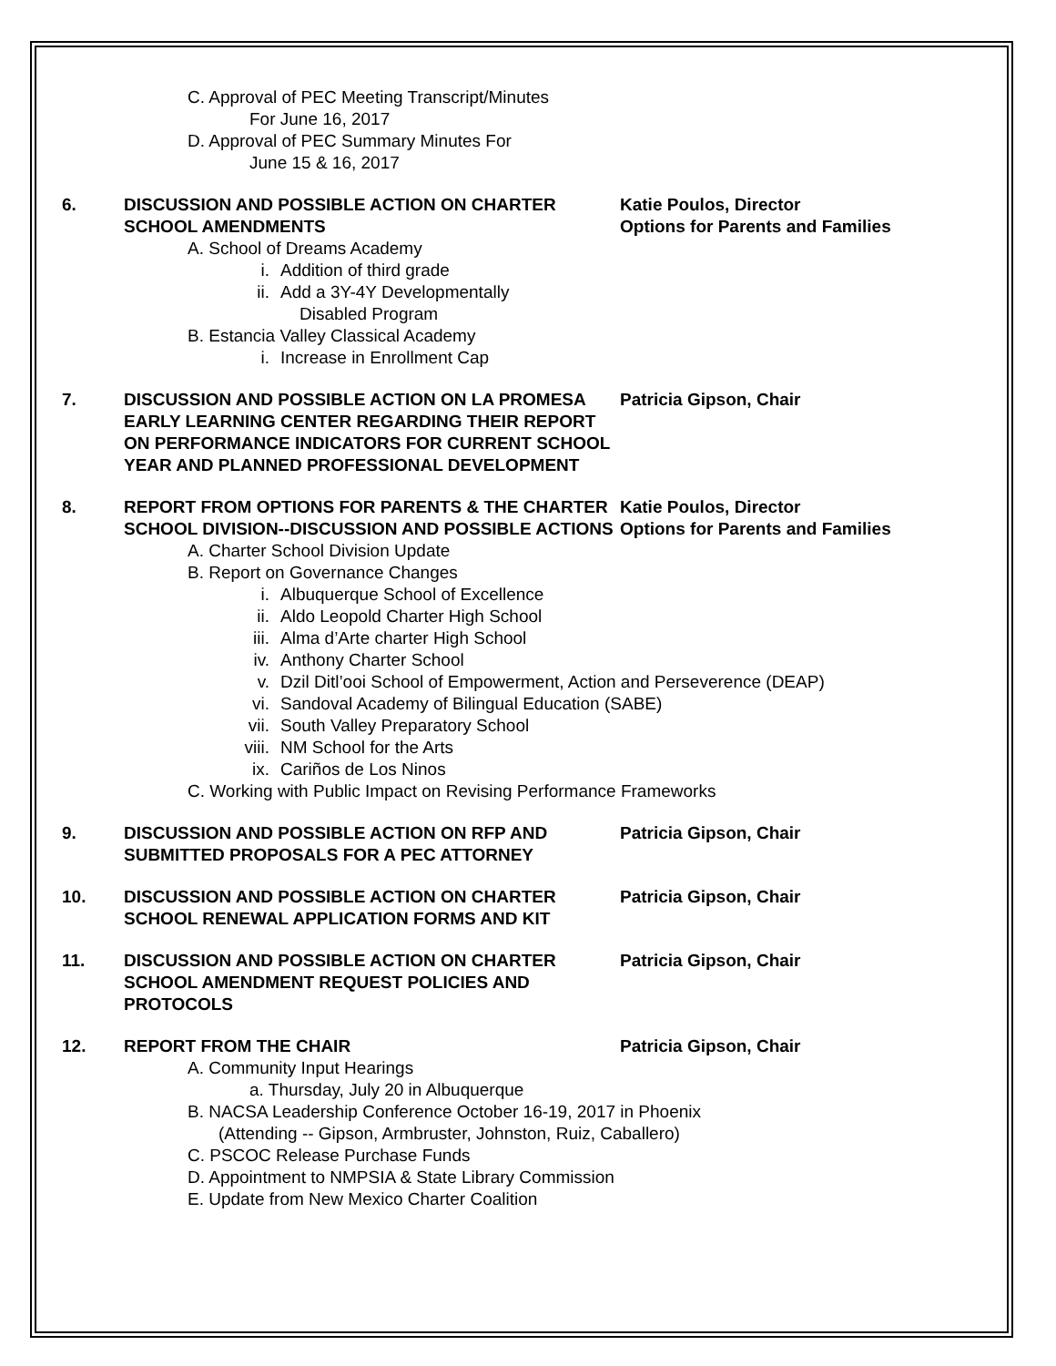C. Approval of PEC Meeting Transcript/Minutes
For June 16, 2017
D. Approval of PEC Summary Minutes For
June 15 & 16, 2017
6. DISCUSSION AND POSSIBLE ACTION ON CHARTER SCHOOL AMENDMENTS
Katie Poulos, Director
Options for Parents and Families
A. School of Dreams Academy
i. Addition of third grade
ii. Add a 3Y-4Y Developmentally
Disabled Program
B. Estancia Valley Classical Academy
i. Increase in Enrollment Cap
7. DISCUSSION AND POSSIBLE ACTION ON LA PROMESA EARLY LEARNING CENTER REGARDING THEIR REPORT ON PERFORMANCE INDICATORS FOR CURRENT SCHOOL YEAR AND PLANNED PROFESSIONAL DEVELOPMENT
Patricia Gipson, Chair
8. REPORT FROM OPTIONS FOR PARENTS & THE CHARTER SCHOOL DIVISION--DISCUSSION AND POSSIBLE ACTIONS
Katie Poulos, Director
Options for Parents and Families
A. Charter School Division Update
B. Report on Governance Changes
i. Albuquerque School of Excellence
ii. Aldo Leopold Charter High School
iii. Alma d’Arte charter High School
iv. Anthony Charter School
v. Dzil Ditl’ooi School of Empowerment, Action and Perseverence (DEAP)
vi. Sandoval Academy of Bilingual Education (SABE)
vii. South Valley Preparatory School
viii. NM School for the Arts
ix. Cariños de Los Ninos
C. Working with Public Impact on Revising Performance Frameworks
9. DISCUSSION AND POSSIBLE ACTION ON RFP AND SUBMITTED PROPOSALS FOR A PEC ATTORNEY
Patricia Gipson, Chair
10. DISCUSSION AND POSSIBLE ACTION ON CHARTER SCHOOL RENEWAL APPLICATION FORMS AND KIT
Patricia Gipson, Chair
11. DISCUSSION AND POSSIBLE ACTION ON CHARTER SCHOOL AMENDMENT REQUEST POLICIES AND PROTOCOLS
Patricia Gipson, Chair
12. REPORT FROM THE CHAIR Patricia Gipson, Chair
A. Community Input Hearings
a. Thursday, July 20 in Albuquerque
B. NACSA Leadership Conference October 16-19, 2017 in Phoenix
(Attending -- Gipson, Armbruster, Johnston, Ruiz, Caballero)
C. PSCOC Release Purchase Funds
D. Appointment to NMPSIA & State Library Commission
E. Update from New Mexico Charter Coalition